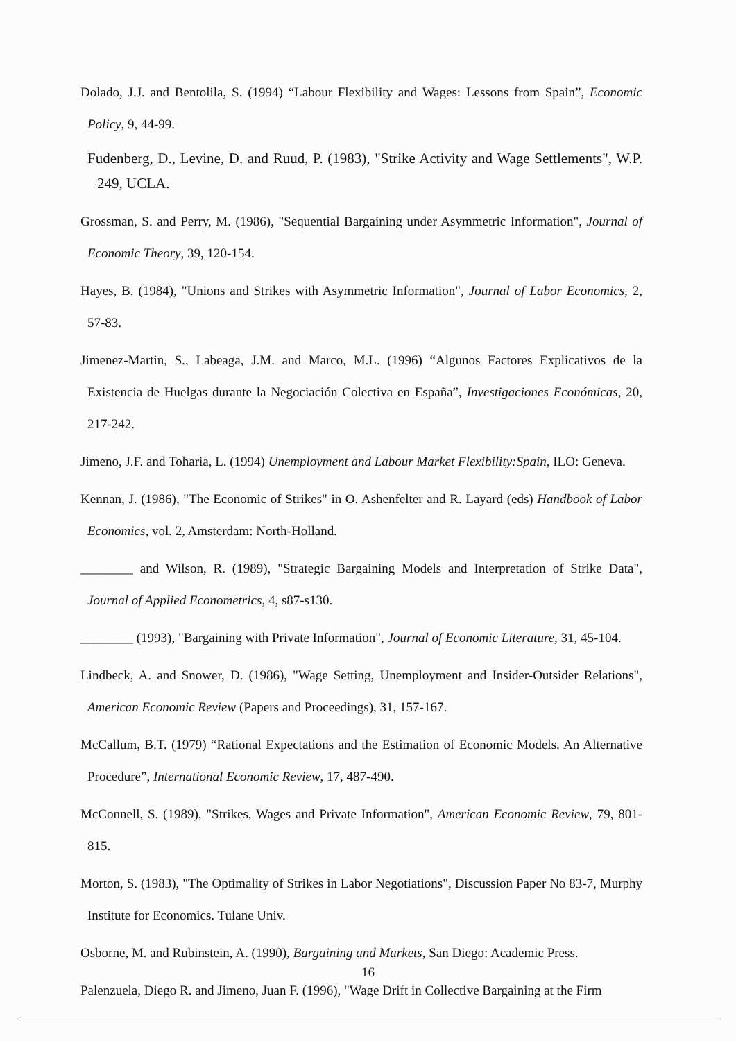Dolado, J.J. and Bentolila, S. (1994) “Labour Flexibility and Wages: Lessons from Spain”, Economic Policy, 9, 44-99.
Fudenberg, D., Levine, D. and Ruud, P. (1983), "Strike Activity and Wage Settlements", W.P. 249, UCLA.
Grossman, S. and Perry, M. (1986), "Sequential Bargaining under Asymmetric Information", Journal of Economic Theory, 39, 120-154.
Hayes, B. (1984), "Unions and Strikes with Asymmetric Information", Journal of Labor Economics, 2, 57-83.
Jimenez-Martin, S., Labeaga, J.M. and Marco, M.L. (1996) “Algunos Factores Explicativos de la Existencia de Huelgas durante la Negociación Colectiva en España”, Investigaciones Económicas, 20, 217-242.
Jimeno, J.F. and Toharia, L. (1994) Unemployment and Labour Market Flexibility:Spain, ILO: Geneva.
Kennan, J. (1986), "The Economic of Strikes" in O. Ashenfelter and R. Layard (eds) Handbook of Labor Economics, vol. 2, Amsterdam: North-Holland.
________ and Wilson, R. (1989), "Strategic Bargaining Models and Interpretation of Strike Data", Journal of Applied Econometrics, 4, s87-s130.
________ (1993), "Bargaining with Private Information", Journal of Economic Literature, 31, 45-104.
Lindbeck, A. and Snower, D. (1986), "Wage Setting, Unemployment and Insider-Outsider Relations", American Economic Review (Papers and Proceedings), 31, 157-167.
McCallum, B.T. (1979) “Rational Expectations and the Estimation of Economic Models. An Alternative Procedure”, International Economic Review, 17, 487-490.
McConnell, S. (1989), "Strikes, Wages and Private Information", American Economic Review, 79, 801-815.
Morton, S. (1983), "The Optimality of Strikes in Labor Negotiations", Discussion Paper No 83-7, Murphy Institute for Economics. Tulane Univ.
Osborne, M. and Rubinstein, A. (1990), Bargaining and Markets, San Diego: Academic Press.
Palenzuela, Diego R. and Jimeno, Juan F. (1996), "Wage Drift in Collective Bargaining at the Firm
16